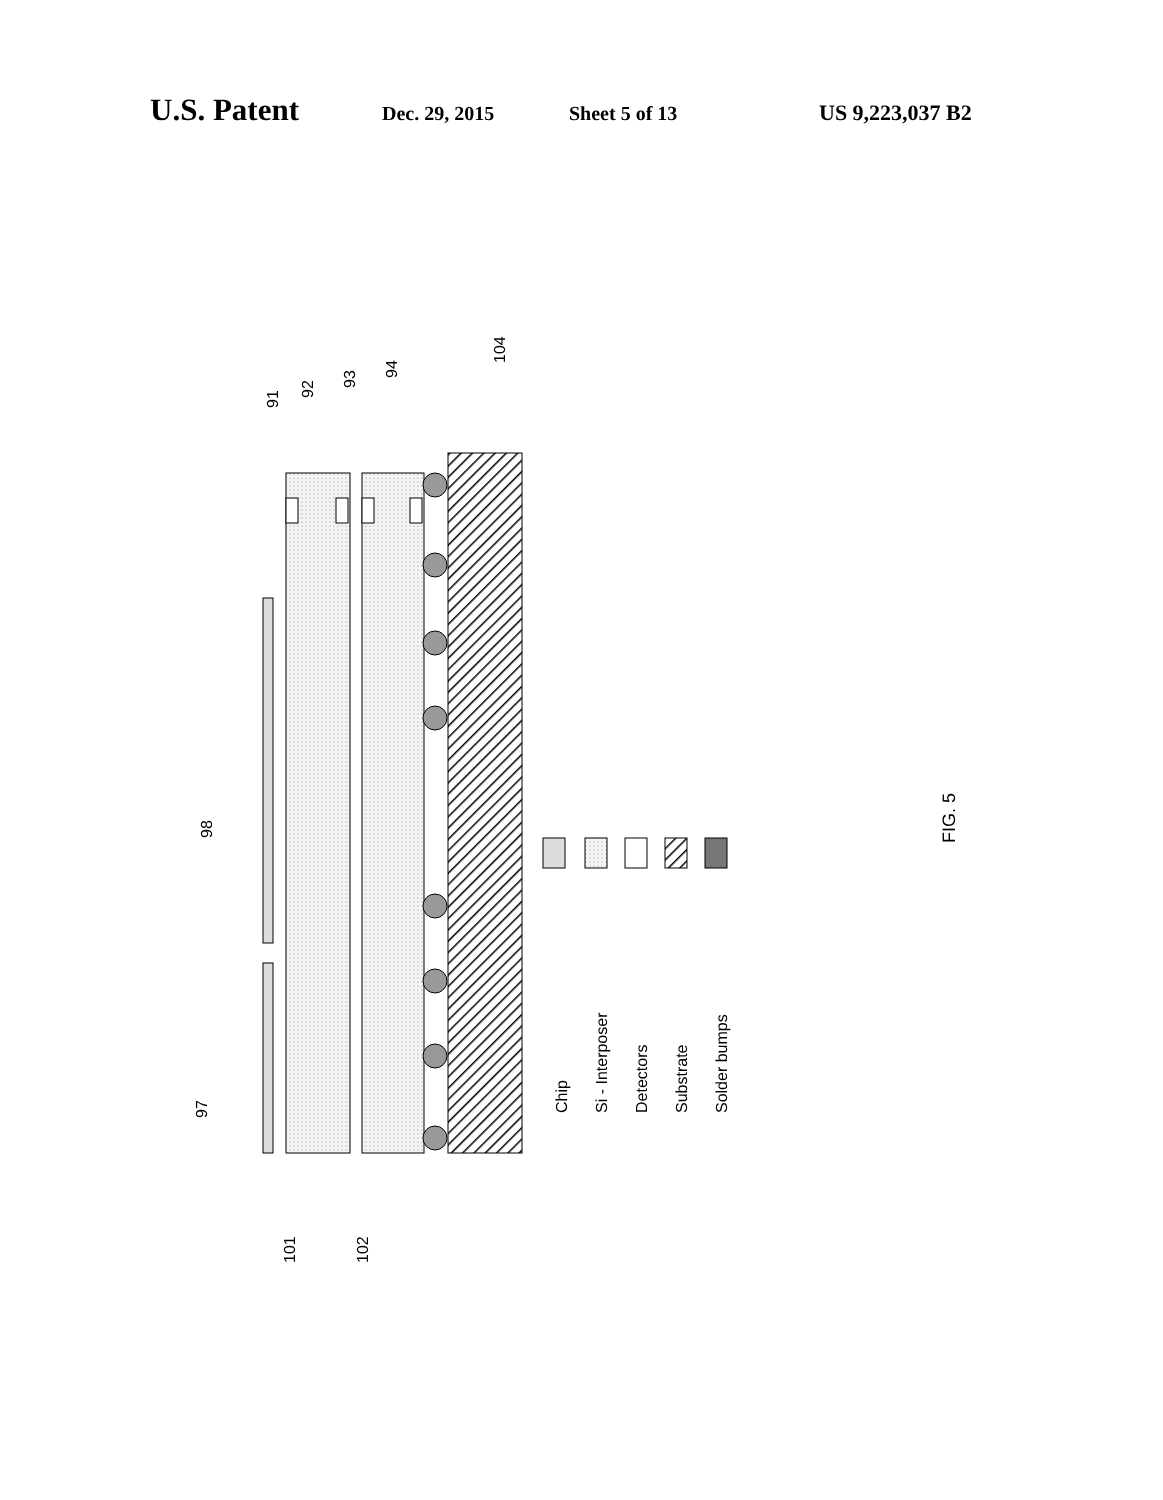U.S. Patent Dec. 29, 2015 Sheet 5 of 13 US 9,223,037 B2
91
92
93
94
104
98
97
101
102
Chip
Si - Interposer
Detectors
Substrate
Solder bumps
FIG. 5